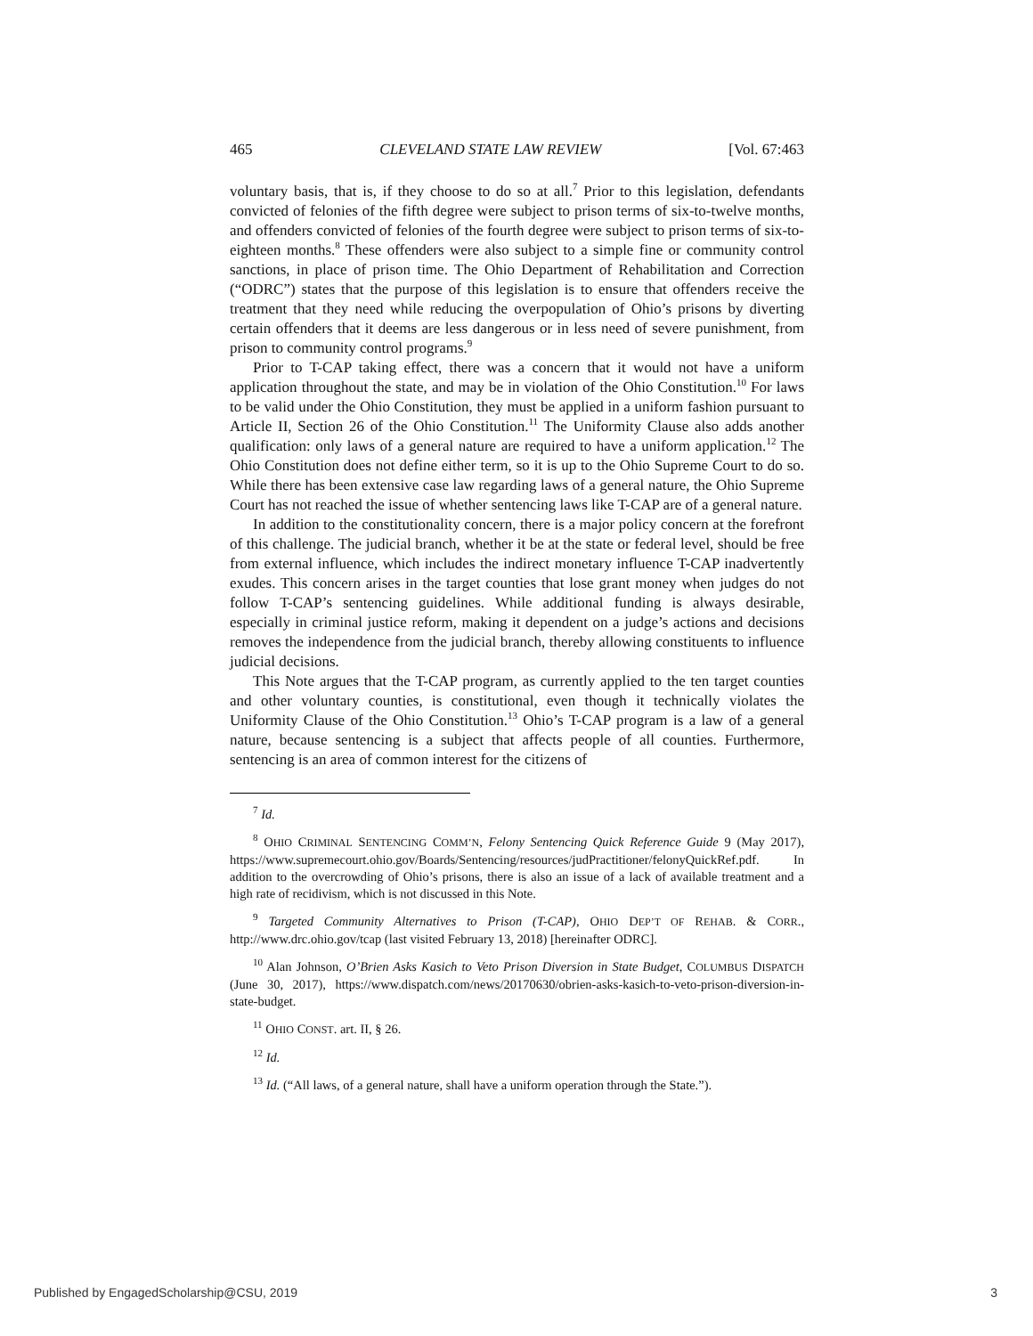465 CLEVELAND STATE LAW REVIEW [Vol. 67:463
voluntary basis, that is, if they choose to do so at all.<sup>7</sup> Prior to this legislation, defendants convicted of felonies of the fifth degree were subject to prison terms of six-to-twelve months, and offenders convicted of felonies of the fourth degree were subject to prison terms of six-to-eighteen months.<sup>8</sup> These offenders were also subject to a simple fine or community control sanctions, in place of prison time. The Ohio Department of Rehabilitation and Correction (“ODRC”) states that the purpose of this legislation is to ensure that offenders receive the treatment that they need while reducing the overpopulation of Ohio’s prisons by diverting certain offenders that it deems are less dangerous or in less need of severe punishment, from prison to community control programs.<sup>9</sup>
Prior to T-CAP taking effect, there was a concern that it would not have a uniform application throughout the state, and may be in violation of the Ohio Constitution.<sup>10</sup> For laws to be valid under the Ohio Constitution, they must be applied in a uniform fashion pursuant to Article II, Section 26 of the Ohio Constitution.<sup>11</sup> The Uniformity Clause also adds another qualification: only laws of a general nature are required to have a uniform application.<sup>12</sup> The Ohio Constitution does not define either term, so it is up to the Ohio Supreme Court to do so. While there has been extensive case law regarding laws of a general nature, the Ohio Supreme Court has not reached the issue of whether sentencing laws like T-CAP are of a general nature.
In addition to the constitutionality concern, there is a major policy concern at the forefront of this challenge. The judicial branch, whether it be at the state or federal level, should be free from external influence, which includes the indirect monetary influence T-CAP inadvertently exudes. This concern arises in the target counties that lose grant money when judges do not follow T-CAP’s sentencing guidelines. While additional funding is always desirable, especially in criminal justice reform, making it dependent on a judge’s actions and decisions removes the independence from the judicial branch, thereby allowing constituents to influence judicial decisions.
This Note argues that the T-CAP program, as currently applied to the ten target counties and other voluntary counties, is constitutional, even though it technically violates the Uniformity Clause of the Ohio Constitution.<sup>13</sup> Ohio’s T-CAP program is a law of a general nature, because sentencing is a subject that affects people of all counties. Furthermore, sentencing is an area of common interest for the citizens of
<sup>7</sup> Id.
<sup>8</sup> OHIO CRIMINAL SENTENCING COMM’N, Felony Sentencing Quick Reference Guide 9 (May 2017), https://www.supremecourt.ohio.gov/Boards/Sentencing/resources/judPractitioner/felonyQuickRef.pdf. In addition to the overcrowding of Ohio’s prisons, there is also an issue of a lack of available treatment and a high rate of recidivism, which is not discussed in this Note.
<sup>9</sup> Targeted Community Alternatives to Prison (T-CAP), OHIO DEP’T OF REHAB. & CORR., http://www.drc.ohio.gov/tcap (last visited February 13, 2018) [hereinafter ODRC].
<sup>10</sup> Alan Johnson, O’Brien Asks Kasich to Veto Prison Diversion in State Budget, COLUMBUS DISPATCH (June 30, 2017), https://www.dispatch.com/news/20170630/obrien-asks-kasich-to-veto-prison-diversion-in-state-budget.
<sup>11</sup> OHIO CONST. art. II, § 26.
<sup>12</sup> Id.
<sup>13</sup> Id. (“All laws, of a general nature, shall have a uniform operation through the State.”).
Published by EngagedScholarship@CSU, 2019 3